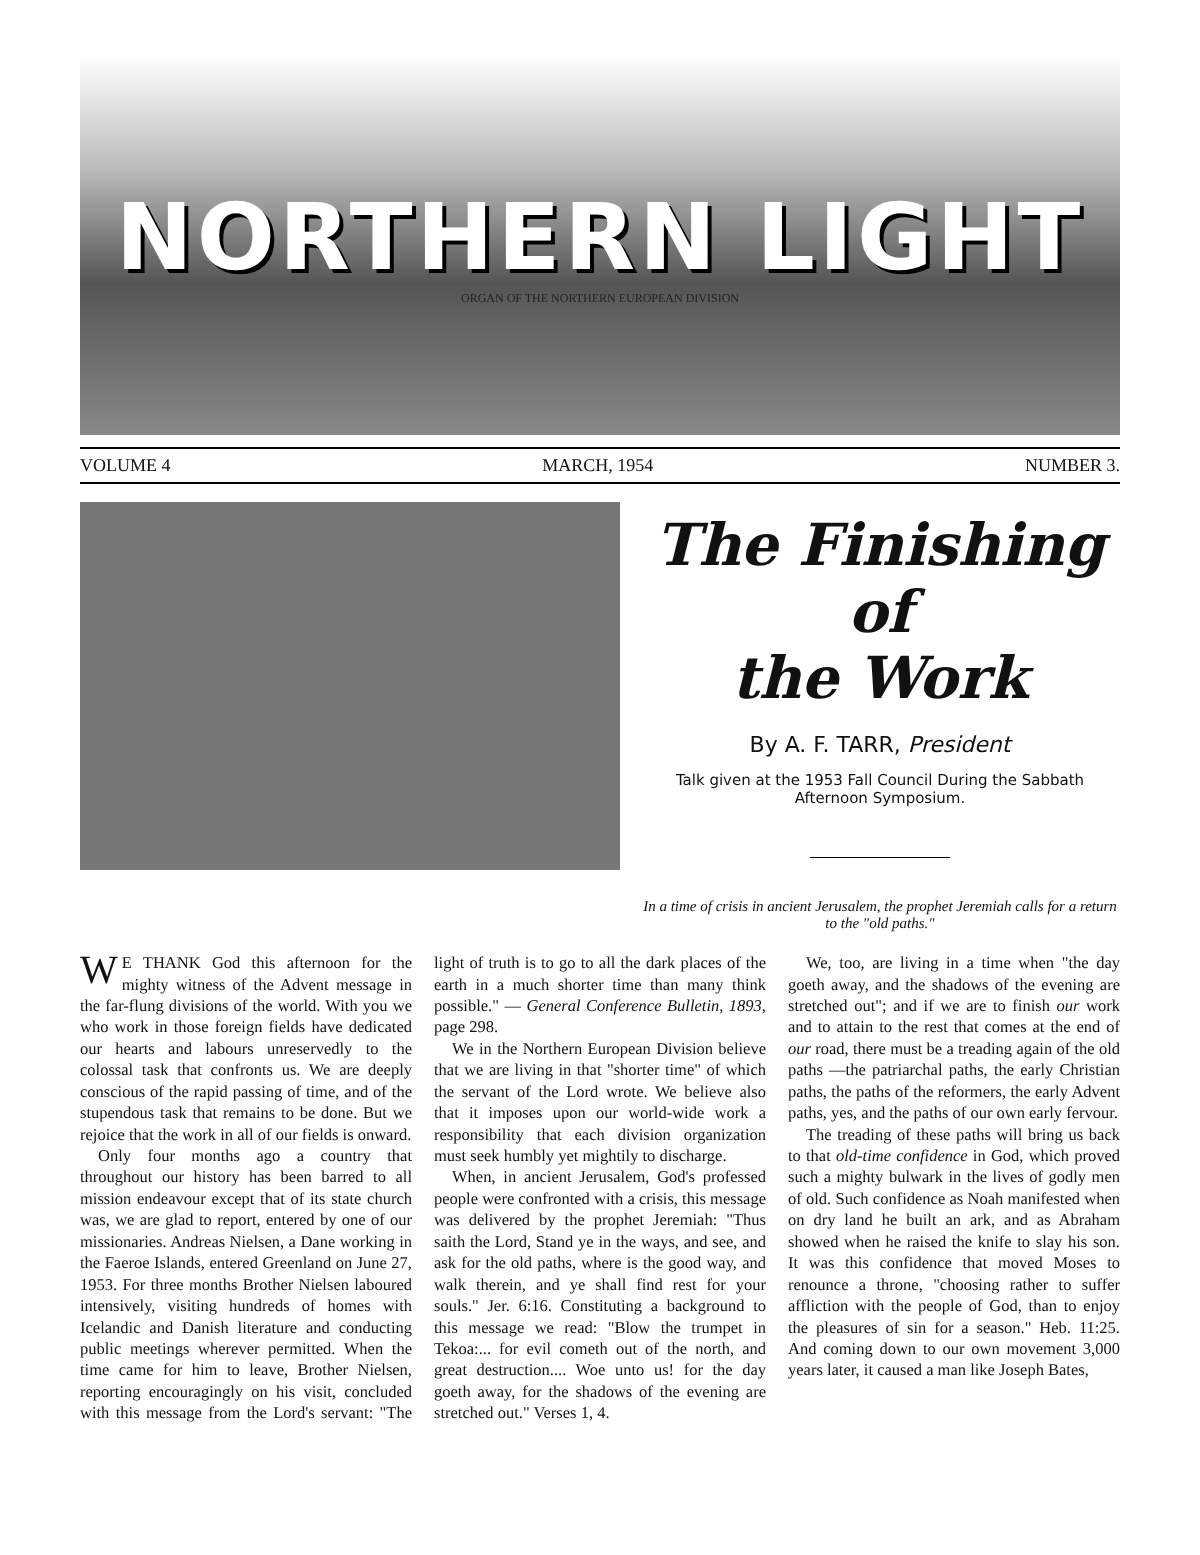NORTHERN LIGHT
ORGAN OF THE NORTHERN EUROPEAN DIVISION
VOLUME 4 MARCH, 1954 NUMBER 3.
The Finishing of
the Work
By A. F. TARR, President
Talk given at the 1953 Fall Council During the Sabbath Afternoon Symposium.
In a time of crisis in ancient Jerusalem, the prophet Jeremiah calls for a return to the "old paths."
WE THANK God this afternoon for the mighty witness of the Advent message in the far-flung divisions of the world. With you we who work in those foreign fields have dedicated our hearts and labours unreservedly to the colossal task that confronts us. We are deeply conscious of the rapid passing of time, and of the stupendous task that remains to be done. But we rejoice that the work in all of our fields is onward.
Only four months ago a country that throughout our history has been barred to all mission endeavour except that of its state church was, we are glad to report, entered by one of our missionaries. Andreas Nielsen, a Dane working in the Faeroe Islands, entered Greenland on June 27, 1953. For three months Brother Nielsen laboured intensively, visiting hundreds of homes with Icelandic and Danish literature and conducting public meetings wherever permitted. When the time came for him to leave, Brother Nielsen, reporting encouragingly on his visit, concluded with this message from the Lord's servant: "The light of truth is to go to all the dark places of the earth in a much shorter time than many think possible." — General Conference Bulletin, 1893, page 298.
We in the Northern European Division believe that we are living in that "shorter time" of which the servant of the Lord wrote. We believe also that it imposes upon our world-wide work a responsibility that each division organization must seek humbly yet mightily to discharge.
When, in ancient Jerusalem, God's professed people were confronted with a crisis, this message was delivered by the prophet Jeremiah: "Thus saith the Lord, Stand ye in the ways, and see, and ask for the old paths, where is the good way, and walk therein, and ye shall find rest for your souls." Jer. 6:16. Constituting a background to this message we read: "Blow the trumpet in Tekoa:... for evil cometh out of the north, and great destruction.... Woe unto us! for the day goeth away, for the shadows of the evening are stretched out." Verses 1, 4.
We, too, are living in a time when "the day goeth away, and the shadows of the evening are stretched out"; and if we are to finish our work and to attain to the rest that comes at the end of our road, there must be a treading again of the old paths —the patriarchal paths, the early Christian paths, the paths of the reformers, the early Advent paths, yes, and the paths of our own early fervour.
The treading of these paths will bring us back to that old-time confidence in God, which proved such a mighty bulwark in the lives of godly men of old. Such confidence as Noah manifested when on dry land he built an ark, and as Abraham showed when he raised the knife to slay his son. It was this confidence that moved Moses to renounce a throne, "choosing rather to suffer affliction with the people of God, than to enjoy the pleasures of sin for a season." Heb. 11:25. And coming down to our own movement 3,000 years later, it caused a man like Joseph Bates,